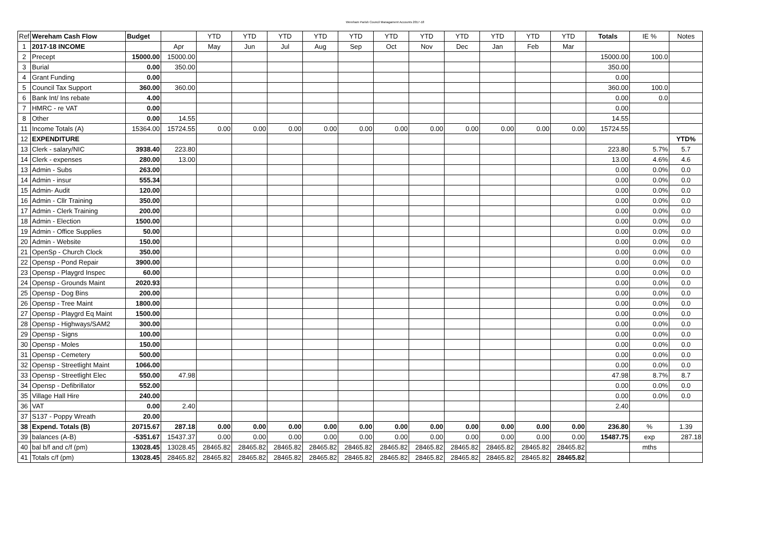Wereham Parish Council Managament Accounts 2017-18
| Ref | Wereham Cash Flow | Budget | | YTD | YTD | YTD | YTD | YTD | YTD | YTD | YTD | YTD | YTD | YTD | Totals | IE % | Notes |
| --- | --- | --- | --- | --- | --- | --- | --- | --- | --- | --- | --- | --- | --- | --- | --- | --- | --- |
| 1 | 2017-18 INCOME | | Apr | May | Jun | Jul | Aug | Sep | Oct | Nov | Dec | Jan | Feb | Mar | | | |
| 2 | Precept | 15000.00 | 15000.00 | | | | | | | | | | | | 15000.00 | 100.0 | |
| 3 | Burial | 0.00 | 350.00 | | | | | | | | | | | | 350.00 | | |
| 4 | Grant Funding | 0.00 | | | | | | | | | | | | | 0.00 | | |
| 5 | Council Tax Support | 360.00 | 360.00 | | | | | | | | | | | | 360.00 | 100.0 | |
| 6 | Bank Int/ Ins rebate | 4.00 | | | | | | | | | | | | | 0.00 | 0.0 | |
| 7 | HMRC - re VAT | 0.00 | | | | | | | | | | | | | 0.00 | | |
| 8 | Other | 0.00 | 14.55 | | | | | | | | | | | | 14.55 | | |
| 11 | Income Totals (A) | 15364.00 | 15724.55 | 0.00 | 0.00 | 0.00 | 0.00 | 0.00 | 0.00 | 0.00 | 0.00 | 0.00 | 0.00 | 0.00 | 15724.55 | | |
| 12 | EXPENDITURE | | | | | | | | | | | | | | | | YTD% |
| 13 | Clerk - salary/NIC | 3938.40 | 223.80 | | | | | | | | | | | | 223.80 | 5.7% | 5.7 |
| 14 | Clerk - expenses | 280.00 | 13.00 | | | | | | | | | | | | 13.00 | 4.6% | 4.6 |
| 13 | Admin - Subs | 263.00 | | | | | | | | | | | | | 0.00 | 0.0% | 0.0 |
| 14 | Admin - insur | 555.34 | | | | | | | | | | | | | 0.00 | 0.0% | 0.0 |
| 15 | Admin- Audit | 120.00 | | | | | | | | | | | | | 0.00 | 0.0% | 0.0 |
| 16 | Admin - Cllr Training | 350.00 | | | | | | | | | | | | | 0.00 | 0.0% | 0.0 |
| 17 | Admin - Clerk Training | 200.00 | | | | | | | | | | | | | 0.00 | 0.0% | 0.0 |
| 18 | Admin - Election | 1500.00 | | | | | | | | | | | | | 0.00 | 0.0% | 0.0 |
| 19 | Admin - Office Supplies | 50.00 | | | | | | | | | | | | | 0.00 | 0.0% | 0.0 |
| 20 | Admin - Website | 150.00 | | | | | | | | | | | | | 0.00 | 0.0% | 0.0 |
| 21 | OpenSp - Church Clock | 350.00 | | | | | | | | | | | | | 0.00 | 0.0% | 0.0 |
| 22 | Opensp - Pond Repair | 3900.00 | | | | | | | | | | | | | 0.00 | 0.0% | 0.0 |
| 23 | Opensp - Playgrd Inspec | 60.00 | | | | | | | | | | | | | 0.00 | 0.0% | 0.0 |
| 24 | Opensp - Grounds Maint | 2020.93 | | | | | | | | | | | | | 0.00 | 0.0% | 0.0 |
| 25 | Opensp - Dog Bins | 200.00 | | | | | | | | | | | | | 0.00 | 0.0% | 0.0 |
| 26 | Opensp - Tree Maint | 1800.00 | | | | | | | | | | | | | 0.00 | 0.0% | 0.0 |
| 27 | Opensp - Playgrd Eq Maint | 1500.00 | | | | | | | | | | | | | 0.00 | 0.0% | 0.0 |
| 28 | Opensp - Highways/SAM2 | 300.00 | | | | | | | | | | | | | 0.00 | 0.0% | 0.0 |
| 29 | Opensp - Signs | 100.00 | | | | | | | | | | | | | 0.00 | 0.0% | 0.0 |
| 30 | Opensp - Moles | 150.00 | | | | | | | | | | | | | 0.00 | 0.0% | 0.0 |
| 31 | Opensp - Cemetery | 500.00 | | | | | | | | | | | | | 0.00 | 0.0% | 0.0 |
| 32 | Opensp - Streetlight Maint | 1066.00 | | | | | | | | | | | | | 0.00 | 0.0% | 0.0 |
| 33 | Opensp - Streetlight Elec | 550.00 | 47.98 | | | | | | | | | | | | 47.98 | 8.7% | 8.7 |
| 34 | Opensp - Defibrillator | 552.00 | | | | | | | | | | | | | 0.00 | 0.0% | 0.0 |
| 35 | Village Hall Hire | 240.00 | | | | | | | | | | | | | 0.00 | 0.0% | 0.0 |
| 36 | VAT | 0.00 | 2.40 | | | | | | | | | | | | 2.40 | | |
| 37 | S137 - Poppy Wreath | 20.00 | | | | | | | | | | | | | | | |
| 38 | Expend. Totals (B) | 20715.67 | 287.18 | 0.00 | 0.00 | 0.00 | 0.00 | 0.00 | 0.00 | 0.00 | 0.00 | 0.00 | 0.00 | 0.00 | 236.80 | % | 1.39 |
| 39 | balances (A-B) | -5351.67 | 15437.37 | 0.00 | 0.00 | 0.00 | 0.00 | 0.00 | 0.00 | 0.00 | 0.00 | 0.00 | 0.00 | 0.00 | 15487.75 | exp | 287.18 |
| 40 | bal b/f and c/f (pm) | 13028.45 | 13028.45 | 28465.82 | 28465.82 | 28465.82 | 28465.82 | 28465.82 | 28465.82 | 28465.82 | 28465.82 | 28465.82 | 28465.82 | 28465.82 | | mths | |
| 41 | Totals c/f (pm) | 13028.45 | 28465.82 | 28465.82 | 28465.82 | 28465.82 | 28465.82 | 28465.82 | 28465.82 | 28465.82 | 28465.82 | 28465.82 | 28465.82 | 28465.82 | | | |